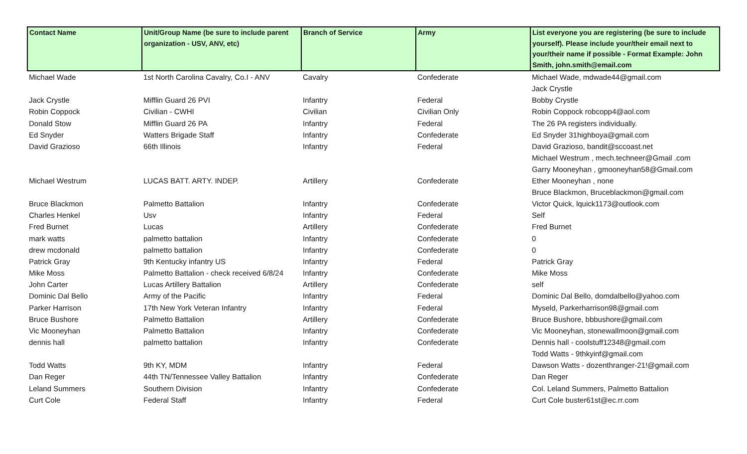| Contact Name | Unit/Group Name (be sure to include parent organization - USV, ANV, etc) | Branch of Service | Army | List everyone you are registering (be sure to include yourself). Please include your/their email next to your/their name if possible - Format Example: John Smith, john.smith@email.com |
| --- | --- | --- | --- | --- |
| Michael Wade | 1st North Carolina Cavalry, Co.I - ANV | Cavalry | Confederate | Michael Wade, mdwade44@gmail.com |
| Jack Crystle | Mifflin Guard 26 PVI | Infantry | Federal | Jack Crystle Bobby Crystle |
| Robin Coppock | Civilian - CWHI | Civilian | Civilian Only | Robin Coppock robcopp4@aol.com |
| Donald Stow | Mifflin Guard 26 PA | Infantry | Federal | The 26 PA registers individually. |
| Ed Snyder | Watters Brigade Staff | Infantry | Confederate | Ed Snyder 31highboya@gmail.com |
| David Grazioso | 66th Illinois | Infantry | Federal | David Grazioso, bandit@sccoast.net |
| Michael Westrum | LUCAS BATT. ARTY. INDEP. | Artillery | Confederate | Michael Westrum , mech.techneer@Gmail .com Garry Mooneyhan , gmooneyhan58@Gmail.com Ether Mooneyhan , none |
| Bruce Blackmon | Palmetto Battalion | Infantry | Confederate | Bruce Blackmon, Bruceblackmon@gmail.com Victor Quick, lquick1173@outlook.com |
| Charles Henkel | Usv | Infantry | Federal | Self |
| Fred Burnet | Lucas | Artillery | Confederate | Fred Burnet |
| mark watts | palmetto battalion | Infantry | Confederate | 0 |
| drew mcdonald | palmetto battalion | Infantry | Confederate | 0 |
| Patrick Gray | 9th Kentucky infantry US | Infantry | Federal | Patrick Gray |
| Mike Moss | Palmetto Battalion - check received 6/8/24 | Infantry | Confederate | Mike Moss |
| John Carter | Lucas Artillery Battalion | Artillery | Confederate | self |
| Dominic Dal Bello | Army of the Pacific | Infantry | Federal | Dominic Dal Bello, domdalbello@yahoo.com |
| Parker Harrison | 17th New York Veteran Infantry | Infantry | Federal | Myseld, Parkerharrison98@gmail.com |
| Bruce Bushore | Palmetto Battalion | Artillery | Confederate | Bruce Bushore, bbbushore@gmail.com |
| Vic Mooneyhan | Palmetto Battalion | Infantry | Confederate | Vic Mooneyhan, stonewallmoon@gmail.com |
| dennis hall | palmetto battalion | Infantry | Confederate | Dennis hall - coolstuff12348@gmail.com |
| Todd Watts | 9th KY, MDM | Infantry | Federal | Todd Watts - 9thkyinf@gmail.com Dawson Watts - dozenthranger-21!@gmail.com |
| Dan Reger | 44th TN/Tennessee Valley Battalion | Infantry | Confederate | Dan Reger |
| Leland Summers | Southern Division | Infantry | Confederate | Col. Leland Summers, Palmetto Battalion |
| Curt Cole | Federal Staff | Infantry | Federal | Curt Cole buster61st@ec.rr.com |